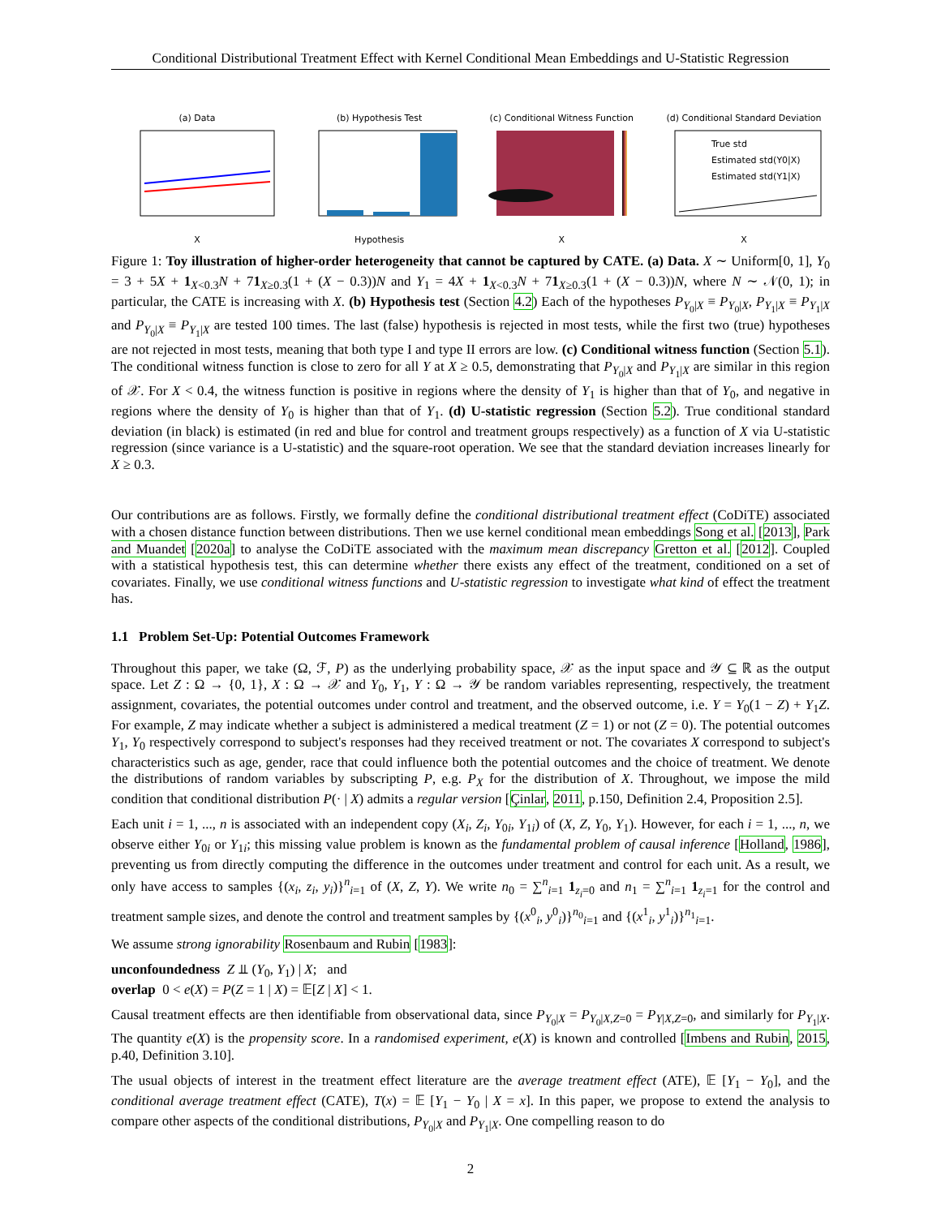Conditional Distributional Treatment Effect with Kernel Conditional Mean Embeddings and U-Statistic Regression
(a) DataX (b) Hypothesis TestHypothesis (c) Conditional Witness FunctionX
(d) Conditional Standard Deviation
True std
Estimated std(Y0|X)
Estimated std(Y1|X)
X
Figure 1: Toy illustration of higher-order heterogeneity that cannot be captured by CATE. (a) Data. X ∼ Uniform[0, 1], Y<sub>0</sub> = 3 + 5X + 1<sub>X<0.3</sub>N + 71<sub>X≥0.3</sub>(1 + (X − 0.3))N and Y<sub>1</sub> = 4X + 1<sub>X<0.3</sub>N + 71<sub>X≥0.3</sub>(1 + (X − 0.3))N, where N ∼ 𝒩(0, 1); in particular, the CATE is increasing with X. (b) Hypothesis test (Section 4.2) Each of the hypotheses P<sub>Y<sub>0</sub>|X</sub> ≡ P<sub>Y<sub>0</sub>|X</sub>, P<sub>Y<sub>1</sub>|X</sub> ≡ P<sub>Y<sub>1</sub>|X</sub> and P<sub>Y<sub>0</sub>|X</sub> ≡ P<sub>Y<sub>1</sub>|X</sub> are tested 100 times. The last (false) hypothesis is rejected in most tests, while the first two (true) hypotheses are not rejected in most tests, meaning that both type I and type II errors are low. (c) Conditional witness function (Section 5.1). The conditional witness function is close to zero for all Y at X ≥ 0.5, demonstrating that P<sub>Y<sub>0</sub>|X</sub> and P<sub>Y<sub>1</sub>|X</sub> are similar in this region of 𝒳. For X < 0.4, the witness function is positive in regions where the density of Y<sub>1</sub> is higher than that of Y<sub>0</sub>, and negative in regions where the density of Y<sub>0</sub> is higher than that of Y<sub>1</sub>. (d) U-statistic regression (Section 5.2). True conditional standard deviation (in black) is estimated (in red and blue for control and treatment groups respectively) as a function of X via U-statistic regression (since variance is a U-statistic) and the square-root operation. We see that the standard deviation increases linearly for X ≥ 0.3.
Our contributions are as follows. Firstly, we formally define the conditional distributional treatment effect (CoDiTE) associated with a chosen distance function between distributions. Then we use kernel conditional mean embeddings Song et al. [2013], Park and Muandet [2020a] to analyse the CoDiTE associated with the maximum mean discrepancy Gretton et al. [2012]. Coupled with a statistical hypothesis test, this can determine whether there exists any effect of the treatment, conditioned on a set of covariates. Finally, we use conditional witness functions and U-statistic regression to investigate what kind of effect the treatment has.
1.1 Problem Set-Up: Potential Outcomes Framework
Throughout this paper, we take (Ω, ℱ, P) as the underlying probability space, 𝒳 as the input space and 𝒴 ⊆ ℝ as the output space. Let Z : Ω → {0, 1}, X : Ω → 𝒳 and Y<sub>0</sub>, Y<sub>1</sub>, Y : Ω → 𝒴 be random variables representing, respectively, the treatment assignment, covariates, the potential outcomes under control and treatment, and the observed outcome, i.e. Y = Y<sub>0</sub>(1 − Z) + Y<sub>1</sub>Z. For example, Z may indicate whether a subject is administered a medical treatment (Z = 1) or not (Z = 0). The potential outcomes Y<sub>1</sub>, Y<sub>0</sub> respectively correspond to subject's responses had they received treatment or not. The covariates X correspond to subject's characteristics such as age, gender, race that could influence both the potential outcomes and the choice of treatment. We denote the distributions of random variables by subscripting P, e.g. P<sub>X</sub> for the distribution of X. Throughout, we impose the mild condition that conditional distribution P(· | X) admits a regular version [Çinlar, 2011, p.150, Definition 2.4, Proposition 2.5].
Each unit i = 1, ..., n is associated with an independent copy (X<sub>i</sub>, Z<sub>i</sub>, Y<sub>0i</sub>, Y<sub>1i</sub>) of (X, Z, Y<sub>0</sub>, Y<sub>1</sub>). However, for each i = 1, ..., n, we observe either Y<sub>0i</sub> or Y<sub>1i</sub>; this missing value problem is known as the fundamental problem of causal inference [Holland, 1986], preventing us from directly computing the difference in the outcomes under treatment and control for each unit. As a result, we only have access to samples {(x<sub>i</sub>, z<sub>i</sub>, y<sub>i</sub>)}<sup>n</sup><sub>i=1</sub> of (X, Z, Y). We write n<sub>0</sub> = ∑<sup>n</sup><sub>i=1</sub> 1<sub>z<sub>i</sub>=0</sub> and n<sub>1</sub> = ∑<sup>n</sup><sub>i=1</sub> 1<sub>z<sub>i</sub>=1</sub> for the control and treatment sample sizes, and denote the control and treatment samples by {(x<sup>0</sup><sub>i</sub>, y<sup>0</sup><sub>i</sub>)}<sup>n<sub>0</sub></sup><sub>i=1</sub> and {(x<sup>1</sup><sub>i</sub>, y<sup>1</sup><sub>i</sub>)}<sup>n<sub>1</sub></sup><sub>i=1</sub>.
We assume strong ignorability Rosenbaum and Rubin [1983]:
unconfoundedness Z ⫫ (Y<sub>0</sub>, Y<sub>1</sub>) | X; and
overlap 0 < e(X) = P(Z = 1 | X) = 𝔼[Z | X] < 1.
Causal treatment effects are then identifiable from observational data, since P<sub>Y<sub>0</sub>|X</sub> = P<sub>Y<sub>0</sub>|X,Z=0</sub> = P<sub>Y|X,Z=0</sub>, and similarly for P<sub>Y<sub>1</sub>|X</sub>. The quantity e(X) is the propensity score. In a randomised experiment, e(X) is known and controlled [Imbens and Rubin, 2015, p.40, Definition 3.10].
The usual objects of interest in the treatment effect literature are the average treatment effect (ATE), 𝔼 [Y<sub>1</sub> − Y<sub>0</sub>], and the conditional average treatment effect (CATE), T(x) = 𝔼 [Y<sub>1</sub> − Y<sub>0</sub> | X = x]. In this paper, we propose to extend the analysis to compare other aspects of the conditional distributions, P<sub>Y<sub>0</sub>|X</sub> and P<sub>Y<sub>1</sub>|X</sub>. One compelling reason to do
2